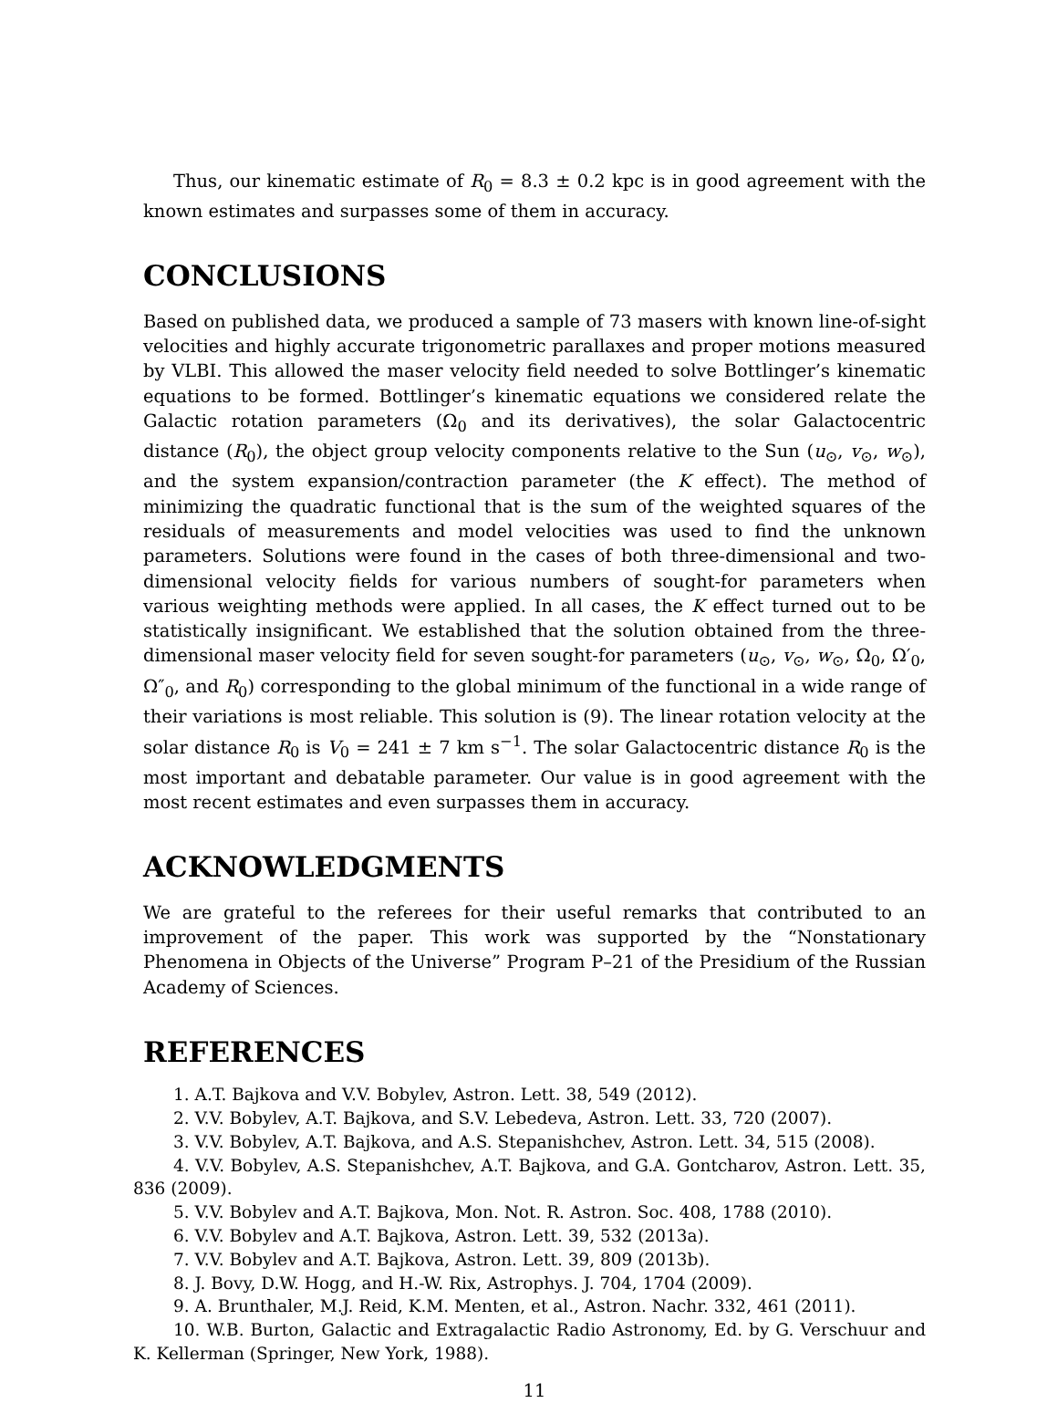Thus, our kinematic estimate of R<sub>0</sub> = 8.3 ± 0.2 kpc is in good agreement with the known estimates and surpasses some of them in accuracy.
CONCLUSIONS
Based on published data, we produced a sample of 73 masers with known line-of-sight velocities and highly accurate trigonometric parallaxes and proper motions measured by VLBI. This allowed the maser velocity field needed to solve Bottlinger’s kinematic equations to be formed. Bottlinger’s kinematic equations we considered relate the Galactic rotation parameters (Ω<sub>0</sub> and its derivatives), the solar Galactocentric distance (R<sub>0</sub>), the object group velocity components relative to the Sun (u<sub>⊙</sub>, v<sub>⊙</sub>, w<sub>⊙</sub>), and the system expansion/contraction parameter (the K effect). The method of minimizing the quadratic functional that is the sum of the weighted squares of the residuals of measurements and model velocities was used to find the unknown parameters. Solutions were found in the cases of both three-dimensional and two-dimensional velocity fields for various numbers of sought-for parameters when various weighting methods were applied. In all cases, the K effect turned out to be statistically insignificant. We established that the solution obtained from the three-dimensional maser velocity field for seven sought-for parameters (u<sub>⊙</sub>, v<sub>⊙</sub>, w<sub>⊙</sub>, Ω<sub>0</sub>, Ω′<sub>0</sub>, Ω″<sub>0</sub>, and R<sub>0</sub>) corresponding to the global minimum of the functional in a wide range of their variations is most reliable. This solution is (9). The linear rotation velocity at the solar distance R<sub>0</sub> is V<sub>0</sub> = 241 ± 7 km s<sup>−1</sup>. The solar Galactocentric distance R<sub>0</sub> is the most important and debatable parameter. Our value is in good agreement with the most recent estimates and even surpasses them in accuracy.
ACKNOWLEDGMENTS
We are grateful to the referees for their useful remarks that contributed to an improvement of the paper. This work was supported by the “Nonstationary Phenomena in Objects of the Universe” Program P–21 of the Presidium of the Russian Academy of Sciences.
REFERENCES
1. A.T. Bajkova and V.V. Bobylev, Astron. Lett. 38, 549 (2012).
2. V.V. Bobylev, A.T. Bajkova, and S.V. Lebedeva, Astron. Lett. 33, 720 (2007).
3. V.V. Bobylev, A.T. Bajkova, and A.S. Stepanishchev, Astron. Lett. 34, 515 (2008).
4. V.V. Bobylev, A.S. Stepanishchev, A.T. Bajkova, and G.A. Gontcharov, Astron. Lett. 35, 836 (2009).
5. V.V. Bobylev and A.T. Bajkova, Mon. Not. R. Astron. Soc. 408, 1788 (2010).
6. V.V. Bobylev and A.T. Bajkova, Astron. Lett. 39, 532 (2013a).
7. V.V. Bobylev and A.T. Bajkova, Astron. Lett. 39, 809 (2013b).
8. J. Bovy, D.W. Hogg, and H.-W. Rix, Astrophys. J. 704, 1704 (2009).
9. A. Brunthaler, M.J. Reid, K.M. Menten, et al., Astron. Nachr. 332, 461 (2011).
10. W.B. Burton, Galactic and Extragalactic Radio Astronomy, Ed. by G. Verschuur and K. Kellerman (Springer, New York, 1988).
11